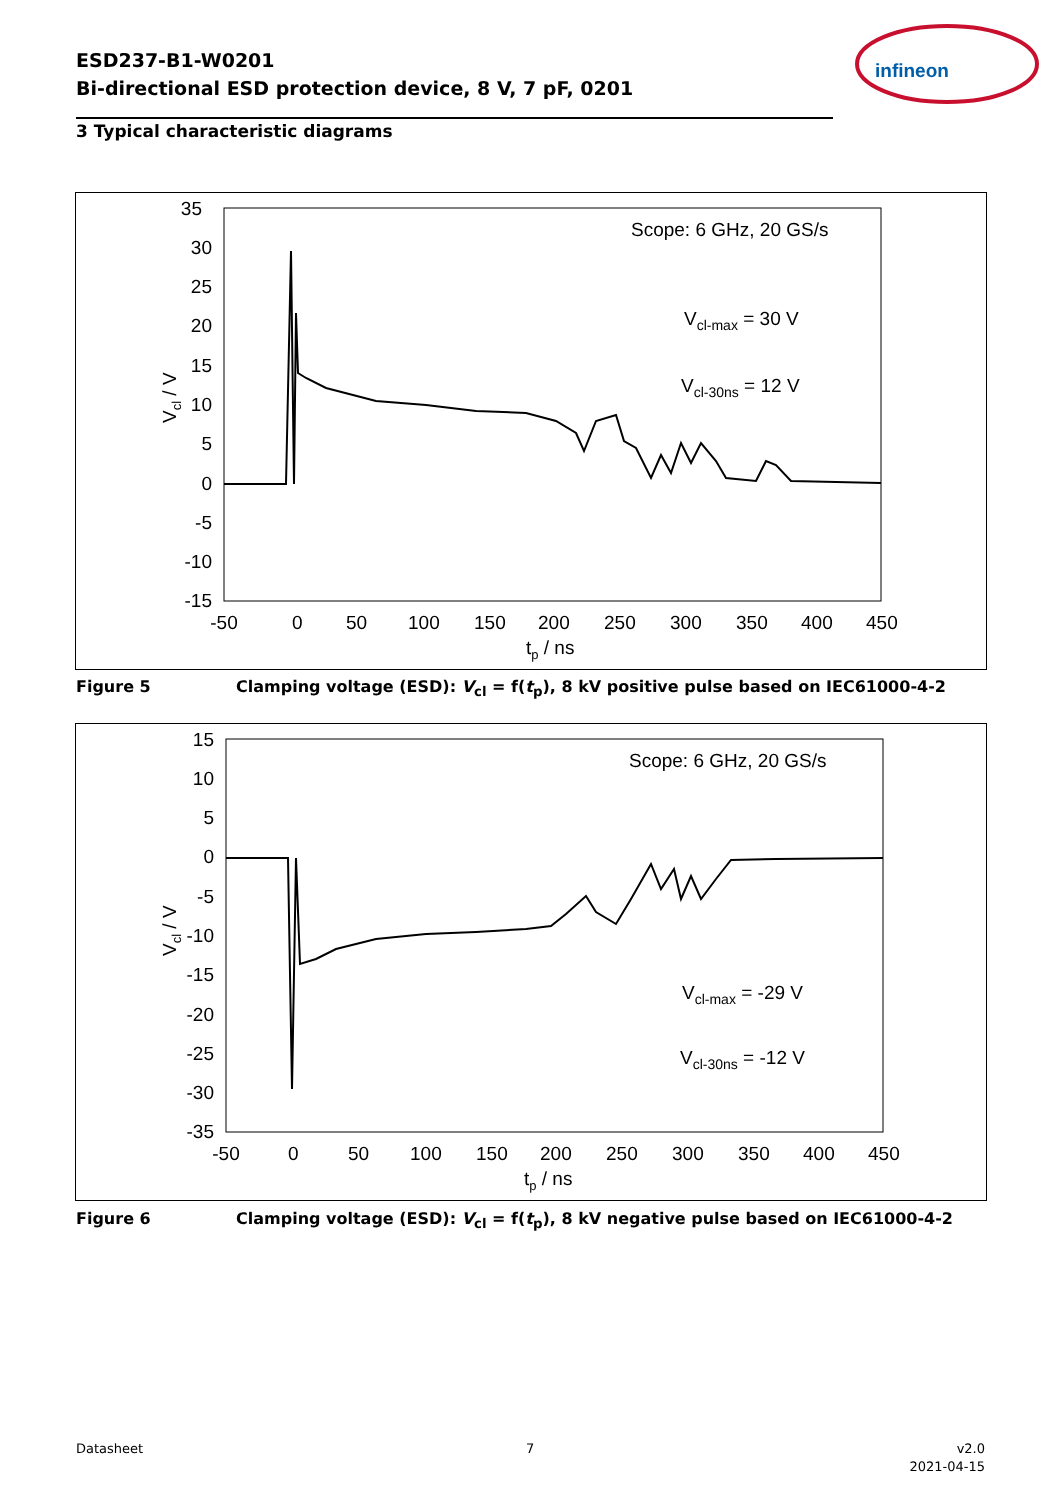ESD237-B1-W0201
Bi-directional ESD protection device, 8 V, 7 pF, 0201
infineon
3 Typical characteristic diagrams
35
30
25
20
15
10
5
0
-5
-10
-15
-50
0
50
100
150
200
250
300
350
400
450
tp / ns
Vcl / V
Scope: 6 GHz, 20 GS/s
Vcl-max = 30 V
Vcl-30ns = 12 V
Figure 5 Clamping voltage (ESD): V<sub>cl</sub> = f(t<sub>p</sub>), 8 kV positive pulse based on IEC61000-4-2
15
10
5
0
-5
-10
-15
-20
-25
-30
-35
-50
0
50
100
150
200
250
300
350
400
450
tp / ns
Vcl / V
Scope: 6 GHz, 20 GS/s
Vcl-max = -29 V
Vcl-30ns = -12 V
Figure 6 Clamping voltage (ESD): V<sub>cl</sub> = f(t<sub>p</sub>), 8 kV negative pulse based on IEC61000-4-2
Datasheet 7
v2.0
2021-04-15